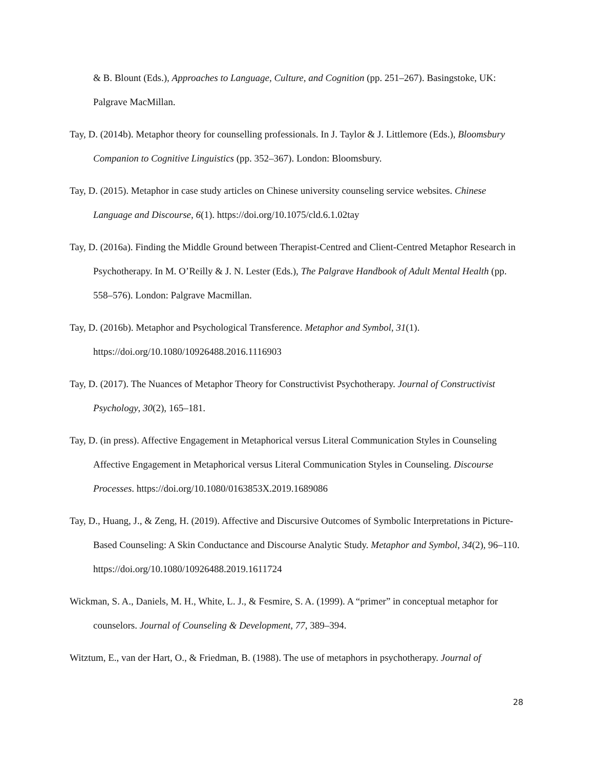& B. Blount (Eds.), Approaches to Language, Culture, and Cognition (pp. 251–267). Basingstoke, UK: Palgrave MacMillan.
Tay, D. (2014b). Metaphor theory for counselling professionals. In J. Taylor & J. Littlemore (Eds.), Bloomsbury Companion to Cognitive Linguistics (pp. 352–367). London: Bloomsbury.
Tay, D. (2015). Metaphor in case study articles on Chinese university counseling service websites. Chinese Language and Discourse, 6(1). https://doi.org/10.1075/cld.6.1.02tay
Tay, D. (2016a). Finding the Middle Ground between Therapist-Centred and Client-Centred Metaphor Research in Psychotherapy. In M. O’Reilly & J. N. Lester (Eds.), The Palgrave Handbook of Adult Mental Health (pp. 558–576). London: Palgrave Macmillan.
Tay, D. (2016b). Metaphor and Psychological Transference. Metaphor and Symbol, 31(1). https://doi.org/10.1080/10926488.2016.1116903
Tay, D. (2017). The Nuances of Metaphor Theory for Constructivist Psychotherapy. Journal of Constructivist Psychology, 30(2), 165–181.
Tay, D. (in press). Affective Engagement in Metaphorical versus Literal Communication Styles in Counseling Affective Engagement in Metaphorical versus Literal Communication Styles in Counseling. Discourse Processes. https://doi.org/10.1080/0163853X.2019.1689086
Tay, D., Huang, J., & Zeng, H. (2019). Affective and Discursive Outcomes of Symbolic Interpretations in Picture-Based Counseling: A Skin Conductance and Discourse Analytic Study. Metaphor and Symbol, 34(2), 96–110. https://doi.org/10.1080/10926488.2019.1611724
Wickman, S. A., Daniels, M. H., White, L. J., & Fesmire, S. A. (1999). A “primer” in conceptual metaphor for counselors. Journal of Counseling & Development, 77, 389–394.
Witztum, E., van der Hart, O., & Friedman, B. (1988). The use of metaphors in psychotherapy. Journal of
28